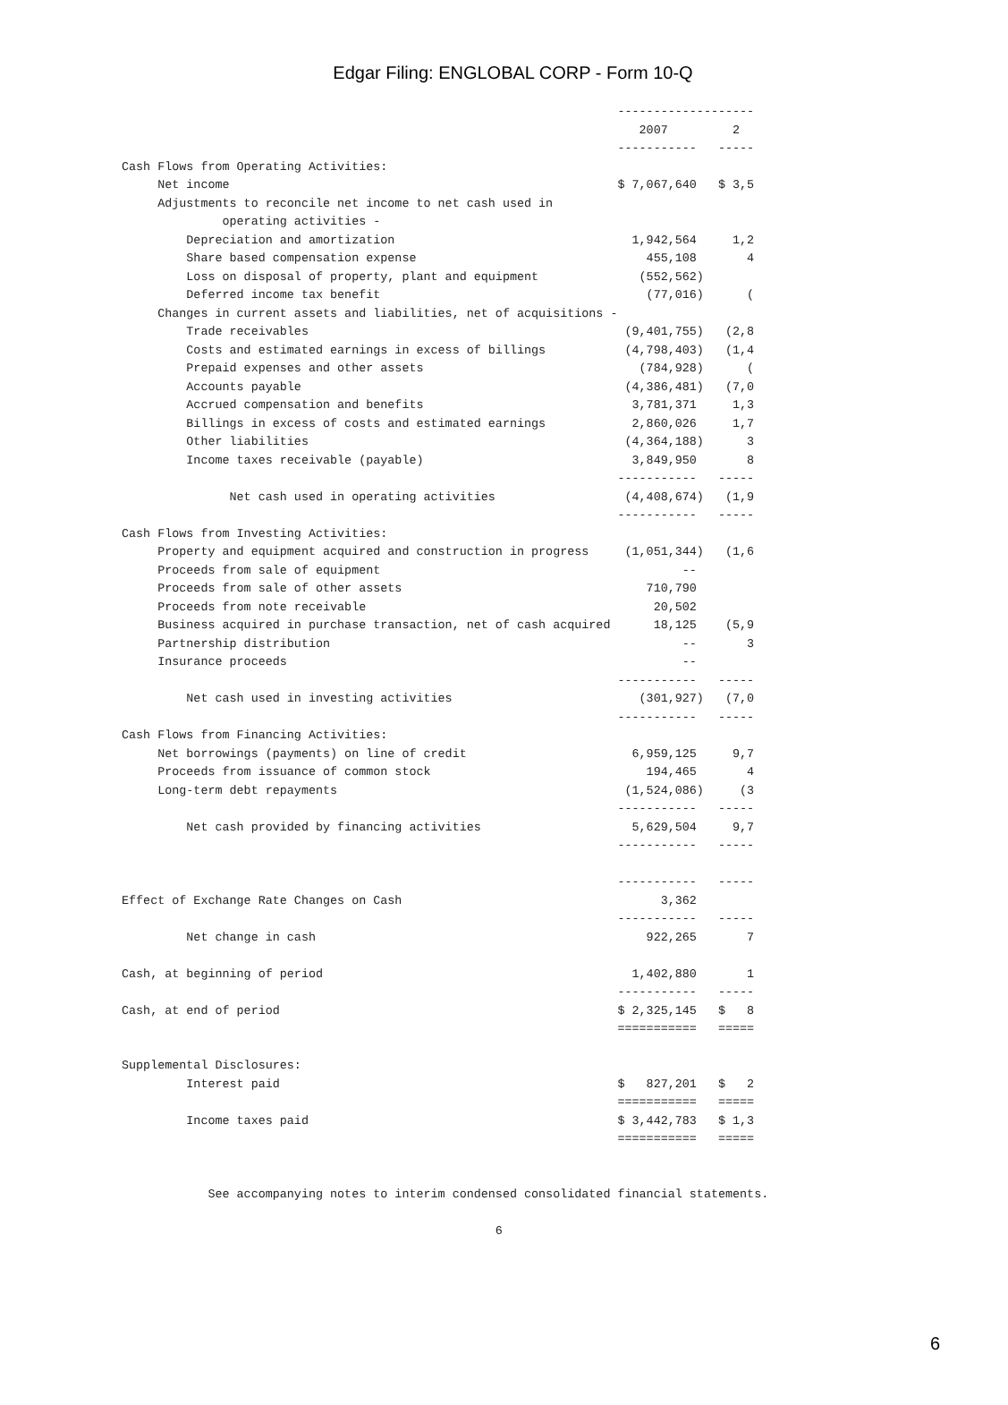Edgar Filing: ENGLOBAL CORP - Form 10-Q
                                                                     -------------------
                                                                        2007         2
                                                                     -----------   -----
Cash Flows from Operating Activities:
     Net income                                                      $ 7,067,640   $ 3,5
     Adjustments to reconcile net income to net cash used in
              operating activities -
         Depreciation and amortization                                 1,942,564     1,2
         Share based compensation expense                                455,108       4
         Loss on disposal of property, plant and equipment              (552,562)
         Deferred income tax benefit                                     (77,016)      (
     Changes in current assets and liabilities, net of acquisitions -
         Trade receivables                                            (9,401,755)   (2,8
         Costs and estimated earnings in excess of billings           (4,798,403)   (1,4
         Prepaid expenses and other assets                              (784,928)      (
         Accounts payable                                             (4,386,481)   (7,0
         Accrued compensation and benefits                             3,781,371     1,3
         Billings in excess of costs and estimated earnings            2,860,026     1,7
         Other liabilities                                            (4,364,188)      3
         Income taxes receivable (payable)                             3,849,950       8
                                                                     -----------   -----
               Net cash used in operating activities                  (4,408,674)   (1,9
                                                                     -----------   -----
Cash Flows from Investing Activities:
     Property and equipment acquired and construction in progress     (1,051,344)   (1,6
     Proceeds from sale of equipment                                          --
     Proceeds from sale of other assets                                  710,790
     Proceeds from note receivable                                        20,502
     Business acquired in purchase transaction, net of cash acquired      18,125    (5,9
     Partnership distribution                                                 --       3
     Insurance proceeds                                                       --
                                                                     -----------   -----
         Net cash used in investing activities                          (301,927)   (7,0
                                                                     -----------   -----
Cash Flows from Financing Activities:
     Net borrowings (payments) on line of credit                       6,959,125     9,7
     Proceeds from issuance of common stock                              194,465       4
     Long-term debt repayments                                        (1,524,086)     (3
                                                                     -----------   -----
         Net cash provided by financing activities                     5,629,504     9,7
                                                                     -----------   -----

                                                                     -----------   -----
Effect of Exchange Rate Changes on Cash                                    3,362
                                                                     -----------   -----
         Net change in cash                                              922,265       7

Cash, at beginning of period                                           1,402,880       1
                                                                     -----------   -----
Cash, at end of period                                               $ 2,325,145   $   8
                                                                     ===========   =====

Supplemental Disclosures:
         Interest paid                                               $   827,201   $   2
                                                                     ===========   =====
         Income taxes paid                                           $ 3,442,783   $ 1,3
                                                                     ===========   =====


            See accompanying notes to interim condensed consolidated financial statements.

                                                    6
6